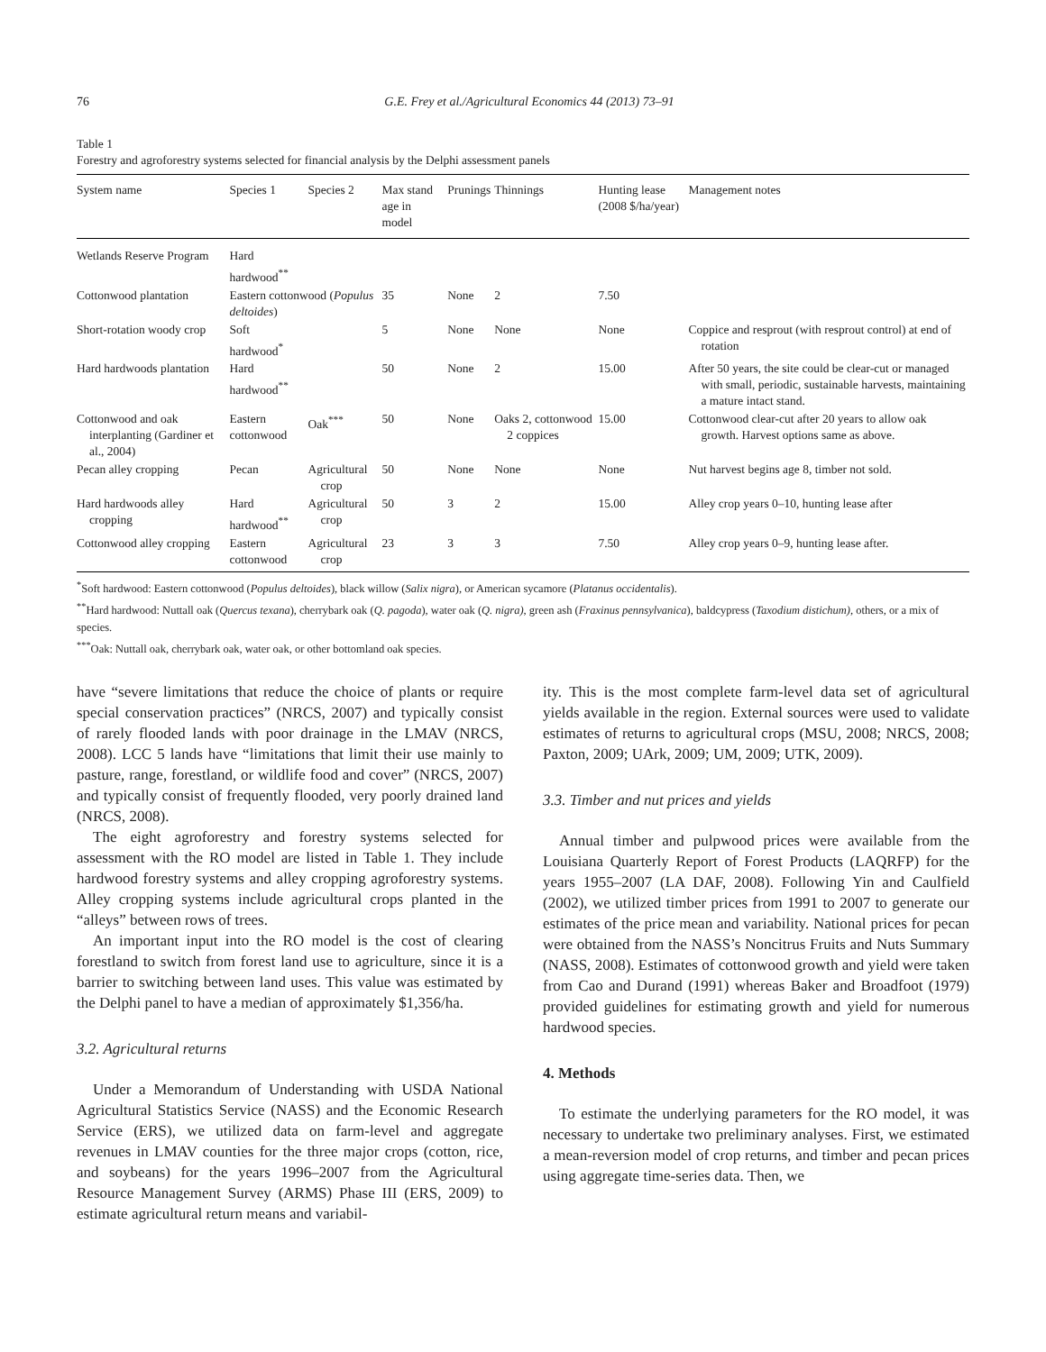76 G.E. Frey et al./Agricultural Economics 44 (2013) 73–91
Table 1
Forestry and agroforestry systems selected for financial analysis by the Delphi assessment panels
| System name | Species 1 | Species 2 | Max stand age in model | Prunings | Thinnings | Hunting lease (2008 $/ha/year) | Management notes |
| --- | --- | --- | --- | --- | --- | --- | --- |
| Wetlands Reserve Program | Hard hardwood<sup>**</sup> | | | | | | |
| Cottonwood plantation | Eastern cottonwood ( Populus deltoides ) | | 35 | None | 2 | 7.50 | |
| Short-rotation woody crop | Soft hardwood<sup>*</sup> | | 5 | None | None | None | Coppice and resprout (with resprout control) at end of rotation |
| Hard hardwoods plantation | Hard hardwood<sup>**</sup> | | 50 | None | 2 | 15.00 | After 50 years, the site could be clear-cut or managed with small, periodic, sustainable harvests, maintaining a mature intact stand. |
| Cottonwood and oak interplanting (Gardiner et al., 2004) | Eastern cottonwood | Oak<sup>***</sup> | 50 | None | Oaks 2, cottonwood 2 coppices | 15.00 | Cottonwood clear-cut after 20 years to allow oak growth. Harvest options same as above. |
| Pecan alley cropping | Pecan | Agricultural crop | 50 | None | None | None | Nut harvest begins age 8, timber not sold. |
| Hard hardwoods alley cropping | Hard hardwood<sup>**</sup> | Agricultural crop | 50 | 3 | 2 | 15.00 | Alley crop years 0–10, hunting lease after |
| Cottonwood alley cropping | Eastern cottonwood | Agricultural crop | 23 | 3 | 3 | 7.50 | Alley crop years 0–9, hunting lease after. |
<sup>*</sup> Soft hardwood: Eastern cottonwood (Populus deltoides), black willow (Salix nigra), or American sycamore (Platanus occidentalis).
<sup>**</sup> Hard hardwood: Nuttall oak (Quercus texana), cherrybark oak (Q. pagoda), water oak (Q. nigra), green ash (Fraxinus pennsylvanica), baldcypress (Taxodium distichum), others, or a mix of species.
<sup>***</sup> Oak: Nuttall oak, cherrybark oak, water oak, or other bottomland oak species.
have “severe limitations that reduce the choice of plants or require special conservation practices” (NRCS, 2007) and typically consist of rarely flooded lands with poor drainage in the LMAV (NRCS, 2008). LCC 5 lands have “limitations that limit their use mainly to pasture, range, forestland, or wildlife food and cover” (NRCS, 2007) and typically consist of frequently flooded, very poorly drained land (NRCS, 2008).
The eight agroforestry and forestry systems selected for assessment with the RO model are listed in Table 1. They include hardwood forestry systems and alley cropping agroforestry systems. Alley cropping systems include agricultural crops planted in the “alleys” between rows of trees.
An important input into the RO model is the cost of clearing forestland to switch from forest land use to agriculture, since it is a barrier to switching between land uses. This value was estimated by the Delphi panel to have a median of approximately $1,356/ha.
3.2. Agricultural returns
Under a Memorandum of Understanding with USDA National Agricultural Statistics Service (NASS) and the Economic Research Service (ERS), we utilized data on farm-level and aggregate revenues in LMAV counties for the three major crops (cotton, rice, and soybeans) for the years 1996–2007 from the Agricultural Resource Management Survey (ARMS) Phase III (ERS, 2009) to estimate agricultural return means and variabil-
ity. This is the most complete farm-level data set of agricultural yields available in the region. External sources were used to validate estimates of returns to agricultural crops (MSU, 2008; NRCS, 2008; Paxton, 2009; UArk, 2009; UM, 2009; UTK, 2009).
3.3. Timber and nut prices and yields
Annual timber and pulpwood prices were available from the Louisiana Quarterly Report of Forest Products (LAQRFP) for the years 1955–2007 (LA DAF, 2008). Following Yin and Caulfield (2002), we utilized timber prices from 1991 to 2007 to generate our estimates of the price mean and variability. National prices for pecan were obtained from the NASS’s Noncitrus Fruits and Nuts Summary (NASS, 2008). Estimates of cottonwood growth and yield were taken from Cao and Durand (1991) whereas Baker and Broadfoot (1979) provided guidelines for estimating growth and yield for numerous hardwood species.
4. Methods
To estimate the underlying parameters for the RO model, it was necessary to undertake two preliminary analyses. First, we estimated a mean-reversion model of crop returns, and timber and pecan prices using aggregate time-series data. Then, we